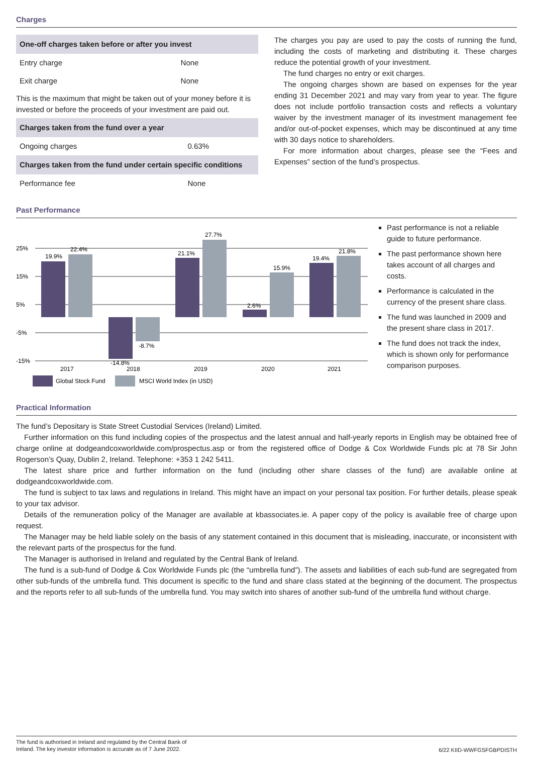Charges
| One-off charges taken before or after you invest | |
| --- | --- |
| Entry charge | None |
| Exit charge | None |
This is the maximum that might be taken out of your money before it is invested or before the proceeds of your investment are paid out.
| Charges taken from the fund over a year | |
| --- | --- |
| Ongoing charges | 0.63% |
| Charges taken from the fund under certain specific conditions | |
| Performance fee | None |
The charges you pay are used to pay the costs of running the fund, including the costs of marketing and distributing it. These charges reduce the potential growth of your investment.
The fund charges no entry or exit charges.
The ongoing charges shown are based on expenses for the year ending 31 December 2021 and may vary from year to year. The figure does not include portfolio transaction costs and reflects a voluntary waiver by the investment manager of its investment management fee and/or out-of-pocket expenses, which may be discontinued at any time with 30 days notice to shareholders.
For more information about charges, please see the “Fees and Expenses” section of the fund’s prospectus.
Past Performance
25%
15%
5%
-5%
-15%
19.9%
22.4%
-14.8%
-8.7%
21.1%
27.7%
2.6%
15.9%
19.4%
21.8%
2017
2018
2019
2020
2021
Global Stock Fund
MSCI World Index (in USD)
Past performance is not a reliable guide to future performance.
The past performance shown here takes account of all charges and costs.
Performance is calculated in the currency of the present share class.
The fund was launched in 2009 and the present share class in 2017.
The fund does not track the index, which is shown only for performance comparison purposes.
Practical Information
The fund’s Depositary is State Street Custodial Services (Ireland) Limited.
Further information on this fund including copies of the prospectus and the latest annual and half-yearly reports in English may be obtained free of charge online at dodgeandcoxworldwide.com/prospectus.asp or from the registered office of Dodge & Cox Worldwide Funds plc at 78 Sir John Rogerson’s Quay, Dublin 2, Ireland. Telephone: +353 1 242 5411.
The latest share price and further information on the fund (including other share classes of the fund) are available online at dodgeandcoxworldwide.com.
The fund is subject to tax laws and regulations in Ireland. This might have an impact on your personal tax position. For further details, please speak to your tax advisor.
Details of the remuneration policy of the Manager are available at kbassociates.ie. A paper copy of the policy is available free of charge upon request.
The Manager may be held liable solely on the basis of any statement contained in this document that is misleading, inaccurate, or inconsistent with the relevant parts of the prospectus for the fund.
The Manager is authorised in Ireland and regulated by the Central Bank of Ireland.
The fund is a sub-fund of Dodge & Cox Worldwide Funds plc (the “umbrella fund”). The assets and liabilities of each sub-fund are segregated from other sub-funds of the umbrella fund. This document is specific to the fund and share class stated at the beginning of the document. The prospectus and the reports refer to all sub-funds of the umbrella fund. You may switch into shares of another sub-fund of the umbrella fund without charge.
The fund is authorised in Ireland and regulated by the Central Bank of
Ireland. The key investor information is accurate as of 7 June 2022.
6/22 KIID-WWFGSFGBPDISTH